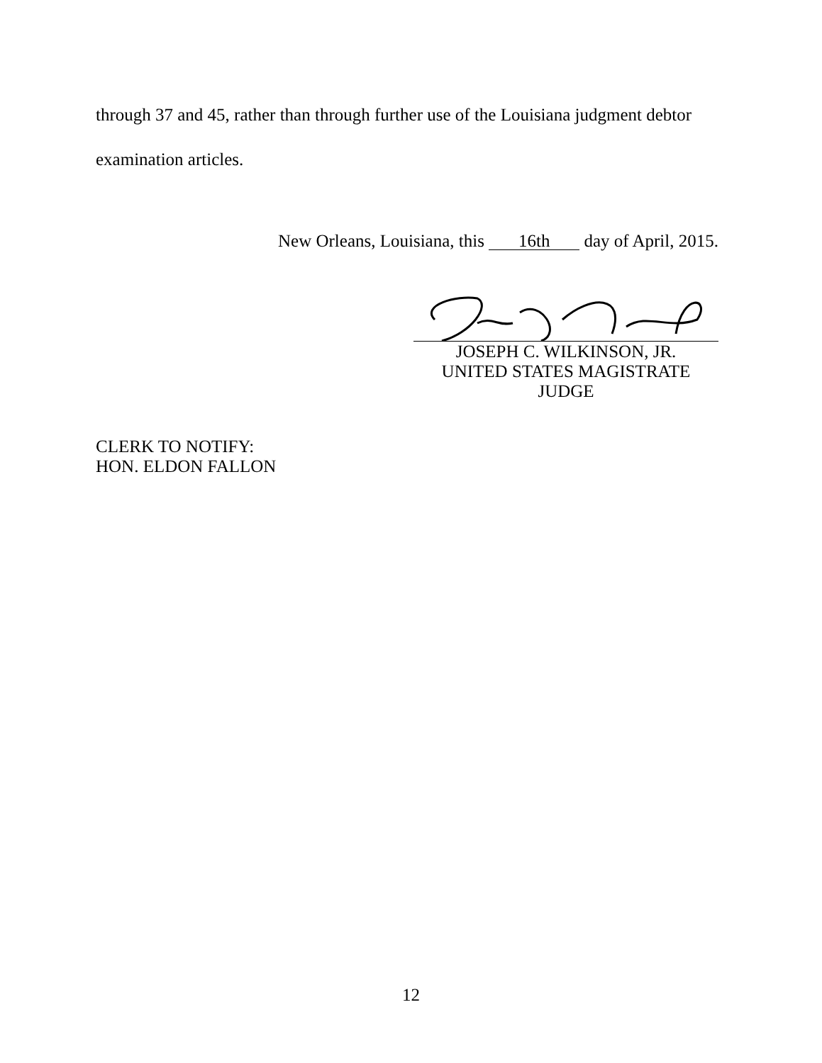through 37 and 45, rather than through further use of the Louisiana judgment debtor
examination articles.
New Orleans, Louisiana, this 16th day of April, 2015.
JOSEPH C. WILKINSON, JR.
UNITED STATES MAGISTRATE JUDGE
CLERK TO NOTIFY:
HON. ELDON FALLON
12